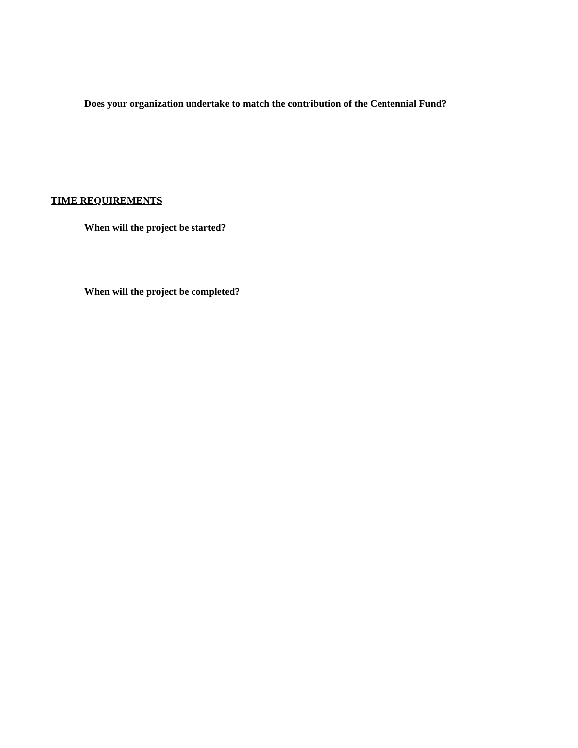Does your organization undertake to match the contribution of the Centennial Fund?
TIME REQUIREMENTS
When will the project be started?
When will the project be completed?